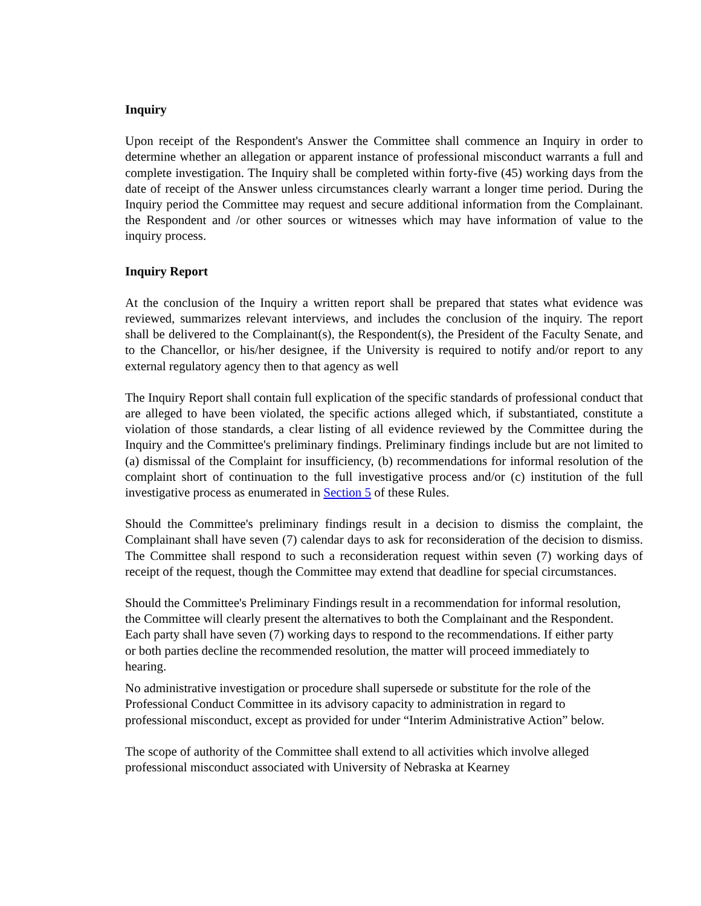Inquiry
Upon receipt of the Respondent's Answer the Committee shall commence an Inquiry in order to determine whether an allegation or apparent instance of professional misconduct warrants a full and complete investigation. The Inquiry shall be completed within forty-five (45) working days from the date of receipt of the Answer unless circumstances clearly warrant a longer time period. During the Inquiry period the Committee may request and secure additional information from the Complainant. the Respondent and /or other sources or witnesses which may have information of value to the inquiry process.
Inquiry Report
At the conclusion of the Inquiry a written report shall be prepared that states what evidence was reviewed, summarizes relevant interviews, and includes the conclusion of the inquiry. The report shall be delivered to the Complainant(s), the Respondent(s), the President of the Faculty Senate, and to the Chancellor, or his/her designee, if the University is required to notify and/or report to any external regulatory agency then to that agency as well
The Inquiry Report shall contain full explication of the specific standards of professional conduct that are alleged to have been violated, the specific actions alleged which, if substantiated, constitute a violation of those standards, a clear listing of all evidence reviewed by the Committee during the Inquiry and the Committee's preliminary findings. Preliminary findings include but are not limited to (a) dismissal of the Complaint for insufficiency, (b) recommendations for informal resolution of the complaint short of continuation to the full investigative process and/or (c) institution of the full investigative process as enumerated in Section 5 of these Rules.
Should the Committee's preliminary findings result in a decision to dismiss the complaint, the Complainant shall have seven (7) calendar days to ask for reconsideration of the decision to dismiss. The Committee shall respond to such a reconsideration request within seven (7) working days of receipt of the request, though the Committee may extend that deadline for special circumstances.
Should the Committee's Preliminary Findings result in a recommendation for informal resolution, the Committee will clearly present the alternatives to both the Complainant and the Respondent. Each party shall have seven (7) working days to respond to the recommendations. If either party or both parties decline the recommended resolution, the matter will proceed immediately to hearing.
No administrative investigation or procedure shall supersede or substitute for the role of the Professional Conduct Committee in its advisory capacity to administration in regard to professional misconduct, except as provided for under “Interim Administrative Action” below.
The scope of authority of the Committee shall extend to all activities which involve alleged professional misconduct associated with University of Nebraska at Kearney